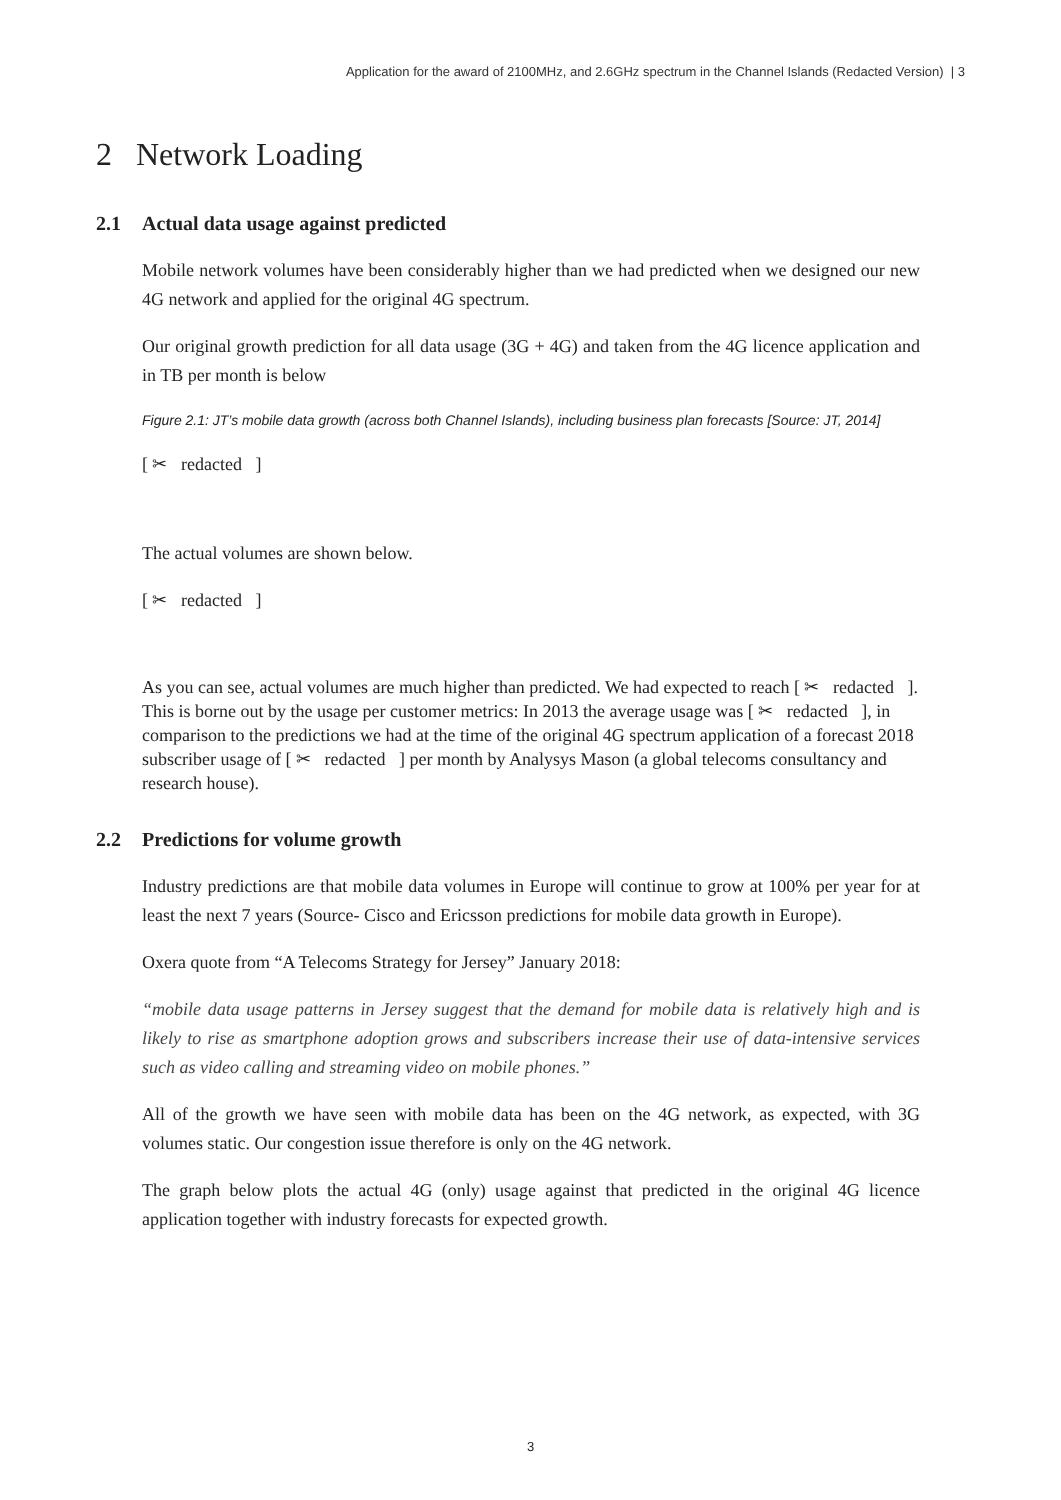Application for the award of 2100MHz, and 2.6GHz spectrum in the Channel Islands (Redacted Version) | 3
2 Network Loading
2.1 Actual data usage against predicted
Mobile network volumes have been considerably higher than we had predicted when we designed our new 4G network and applied for the original 4G spectrum.
Our original growth prediction for all data usage (3G + 4G) and taken from the 4G licence application and in TB per month is below
Figure 2.1: JT’s mobile data growth (across both Channel Islands), including business plan forecasts [Source: JT, 2014]
[ ✂ redacted ]
The actual volumes are shown below.
[ ✂ redacted ]
As you can see, actual volumes are much higher than predicted. We had expected to reach [ ✂ redacted ]. This is borne out by the usage per customer metrics: In 2013 the average usage was [ ✂ redacted ], in comparison to the predictions we had at the time of the original 4G spectrum application of a forecast 2018 subscriber usage of [ ✂ redacted ] per month by Analysys Mason (a global telecoms consultancy and research house).
2.2 Predictions for volume growth
Industry predictions are that mobile data volumes in Europe will continue to grow at 100% per year for at least the next 7 years (Source- Cisco and Ericsson predictions for mobile data growth in Europe).
Oxera quote from “A Telecoms Strategy for Jersey” January 2018:
“mobile data usage patterns in Jersey suggest that the demand for mobile data is relatively high and is likely to rise as smartphone adoption grows and subscribers increase their use of data-intensive services such as video calling and streaming video on mobile phones.”
All of the growth we have seen with mobile data has been on the 4G network, as expected, with 3G volumes static. Our congestion issue therefore is only on the 4G network.
The graph below plots the actual 4G (only) usage against that predicted in the original 4G licence application together with industry forecasts for expected growth.
3